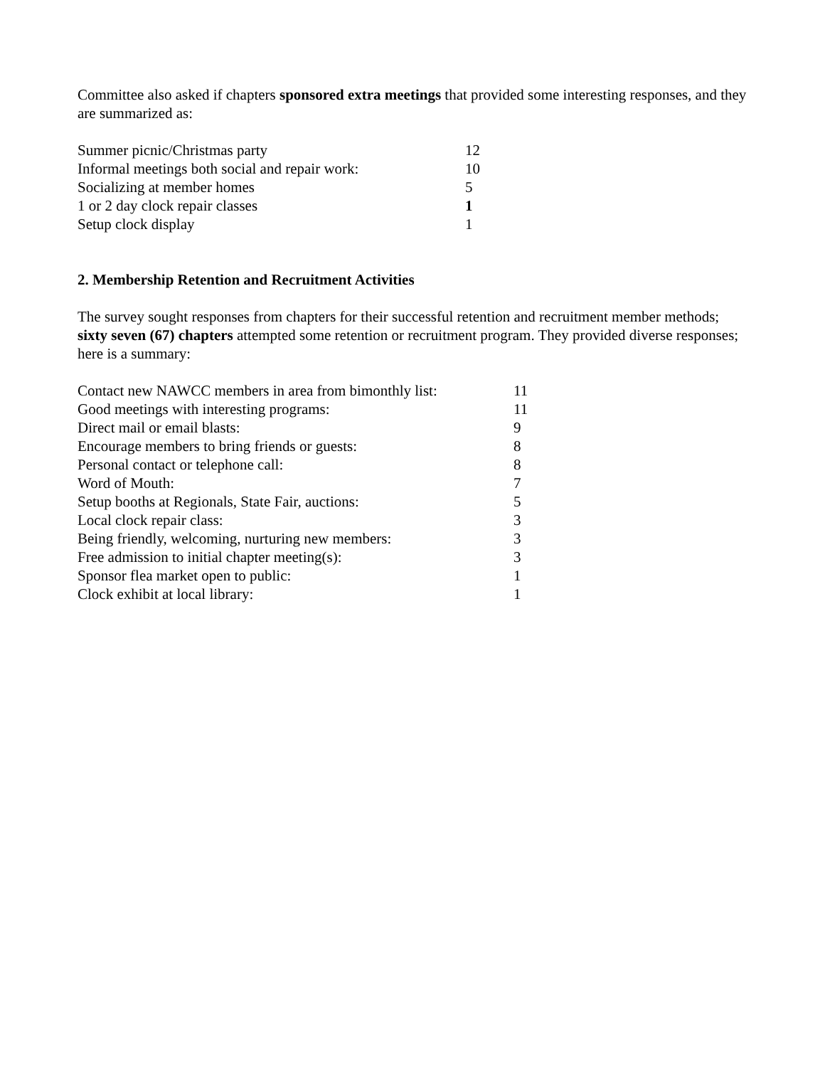Committee also asked if chapters sponsored extra meetings that provided some interesting responses, and they are summarized as:
| Summer picnic/Christmas party | 12 |
| Informal meetings both social and repair work: | 10 |
| Socializing at member homes | 5 |
| 1 or 2 day clock repair classes | 1 |
| Setup clock display | 1 |
2. Membership Retention and Recruitment Activities
The survey sought responses from chapters for their successful retention and recruitment member methods; sixty seven (67) chapters attempted some retention or recruitment program. They provided diverse responses; here is a summary:
| Contact new NAWCC members in area from bimonthly list: | 11 |
| Good meetings with interesting programs: | 11 |
| Direct mail or email blasts: | 9 |
| Encourage members to bring friends or guests: | 8 |
| Personal contact or telephone call: | 8 |
| Word of Mouth: | 7 |
| Setup booths at Regionals, State Fair, auctions: | 5 |
| Local clock repair class: | 3 |
| Being friendly, welcoming, nurturing new members: | 3 |
| Free admission to initial chapter meeting(s): | 3 |
| Sponsor flea market open to public: | 1 |
| Clock exhibit at local library: | 1 |